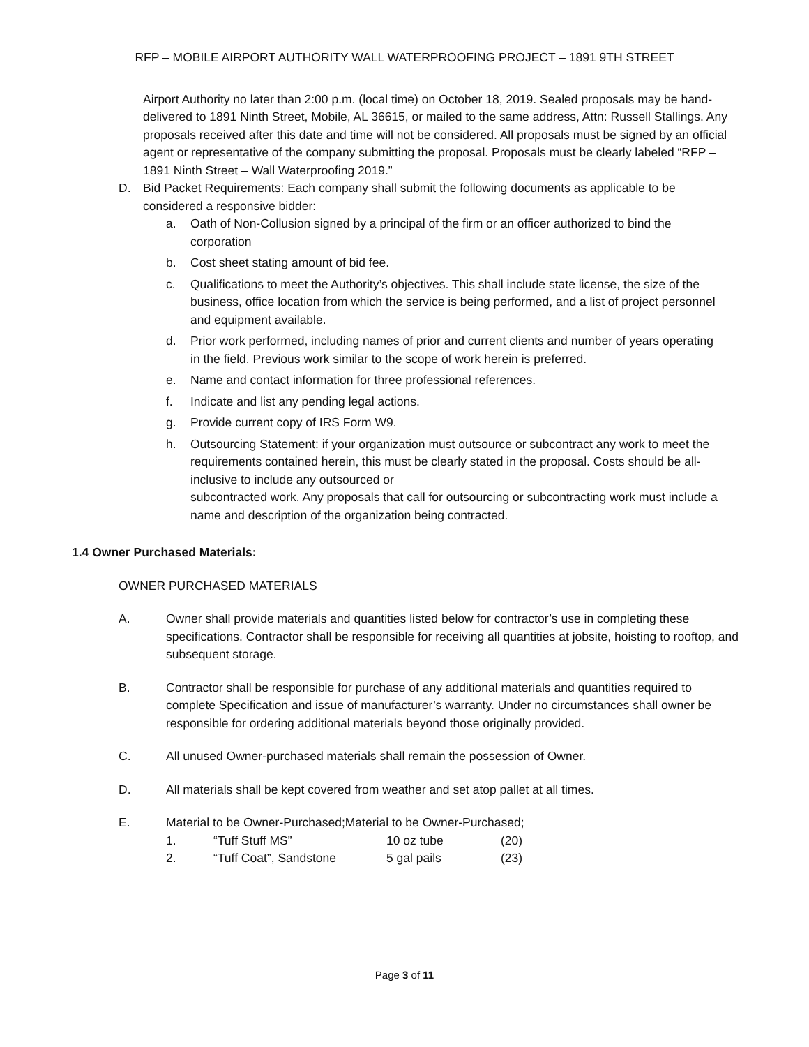RFP – MOBILE AIRPORT AUTHORITY WALL WATERPROOFING PROJECT – 1891 9TH STREET
Airport Authority no later than 2:00 p.m. (local time) on October 18, 2019. Sealed proposals may be hand-delivered to 1891 Ninth Street, Mobile, AL 36615, or mailed to the same address, Attn: Russell Stallings. Any proposals received after this date and time will not be considered. All proposals must be signed by an official agent or representative of the company submitting the proposal. Proposals must be clearly labeled “RFP – 1891 Ninth Street – Wall Waterproofing 2019.”
D. Bid Packet Requirements: Each company shall submit the following documents as applicable to be considered a responsive bidder:
a. Oath of Non-Collusion signed by a principal of the firm or an officer authorized to bind the corporation
b. Cost sheet stating amount of bid fee.
c. Qualifications to meet the Authority’s objectives. This shall include state license, the size of the business, office location from which the service is being performed, and a list of project personnel and equipment available.
d. Prior work performed, including names of prior and current clients and number of years operating in the field. Previous work similar to the scope of work herein is preferred.
e. Name and contact information for three professional references.
f. Indicate and list any pending legal actions.
g. Provide current copy of IRS Form W9.
h. Outsourcing Statement: if your organization must outsource or subcontract any work to meet the requirements contained herein, this must be clearly stated in the proposal. Costs should be all-inclusive to include any outsourced or
subcontracted work. Any proposals that call for outsourcing or subcontracting work must include a name and description of the organization being contracted.
1.4 Owner Purchased Materials:
OWNER PURCHASED MATERIALS
A. Owner shall provide materials and quantities listed below for contractor’s use in completing these specifications. Contractor shall be responsible for receiving all quantities at jobsite, hoisting to rooftop, and subsequent storage.
B. Contractor shall be responsible for purchase of any additional materials and quantities required to complete Specification and issue of manufacturer’s warranty. Under no circumstances shall owner be responsible for ordering additional materials beyond those originally provided.
C. All unused Owner-purchased materials shall remain the possession of Owner.
D. All materials shall be kept covered from weather and set atop pallet at all times.
E. Material to be Owner-Purchased;Material to be Owner-Purchased;
| 1. | “Tuff Stuff MS” | 10 oz tube | (20) |
| 2. | “Tuff Coat”, Sandstone | 5 gal pails | (23) |
Page 3 of 11